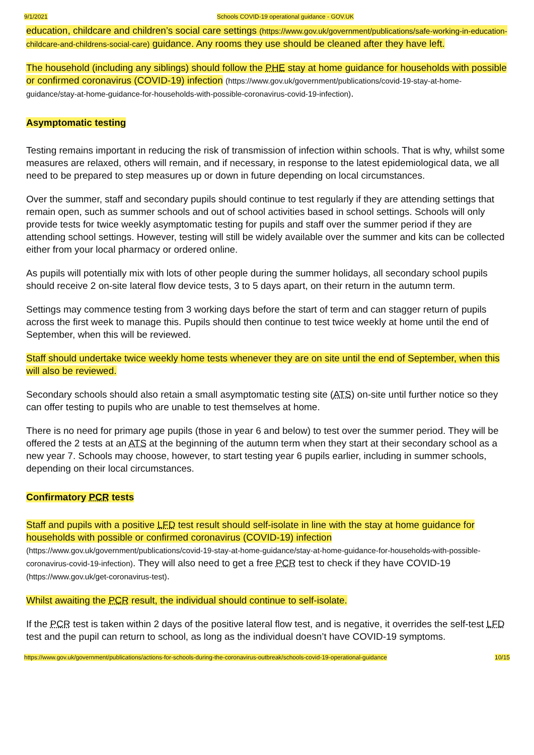9/1/2021 Schools COVID-19 operational guidance - GOV.UK
education, childcare and children’s social care settings (https://www.gov.uk/government/publications/safe-working-in-education-childcare-and-childrens-social-care) guidance. Any rooms they use should be cleaned after they have left.
The household (including any siblings) should follow the PHE stay at home guidance for households with possible or confirmed coronavirus (COVID-19) infection (https://www.gov.uk/government/publications/covid-19-stay-at-home-guidance/stay-at-home-guidance-for-households-with-possible-coronavirus-covid-19-infection).
Asymptomatic testing
Testing remains important in reducing the risk of transmission of infection within schools. That is why, whilst some measures are relaxed, others will remain, and if necessary, in response to the latest epidemiological data, we all need to be prepared to step measures up or down in future depending on local circumstances.
Over the summer, staff and secondary pupils should continue to test regularly if they are attending settings that remain open, such as summer schools and out of school activities based in school settings. Schools will only provide tests for twice weekly asymptomatic testing for pupils and staff over the summer period if they are attending school settings. However, testing will still be widely available over the summer and kits can be collected either from your local pharmacy or ordered online.
As pupils will potentially mix with lots of other people during the summer holidays, all secondary school pupils should receive 2 on-site lateral flow device tests, 3 to 5 days apart, on their return in the autumn term.
Settings may commence testing from 3 working days before the start of term and can stagger return of pupils across the first week to manage this. Pupils should then continue to test twice weekly at home until the end of September, when this will be reviewed.
Staff should undertake twice weekly home tests whenever they are on site until the end of September, when this will also be reviewed.
Secondary schools should also retain a small asymptomatic testing site (ATS) on-site until further notice so they can offer testing to pupils who are unable to test themselves at home.
There is no need for primary age pupils (those in year 6 and below) to test over the summer period. They will be offered the 2 tests at an ATS at the beginning of the autumn term when they start at their secondary school as a new year 7. Schools may choose, however, to start testing year 6 pupils earlier, including in summer schools, depending on their local circumstances.
Confirmatory PCR tests
Staff and pupils with a positive LFD test result should self-isolate in line with the stay at home guidance for households with possible or confirmed coronavirus (COVID-19) infection (https://www.gov.uk/government/publications/covid-19-stay-at-home-guidance/stay-at-home-guidance-for-households-with-possible-coronavirus-covid-19-infection). They will also need to get a free PCR test to check if they have COVID-19 (https://www.gov.uk/get-coronavirus-test).
Whilst awaiting the PCR result, the individual should continue to self-isolate.
If the PCR test is taken within 2 days of the positive lateral flow test, and is negative, it overrides the self-test LFD test and the pupil can return to school, as long as the individual doesn’t have COVID-19 symptoms.
https://www.gov.uk/government/publications/actions-for-schools-during-the-coronavirus-outbreak/schools-covid-19-operational-guidance 10/15